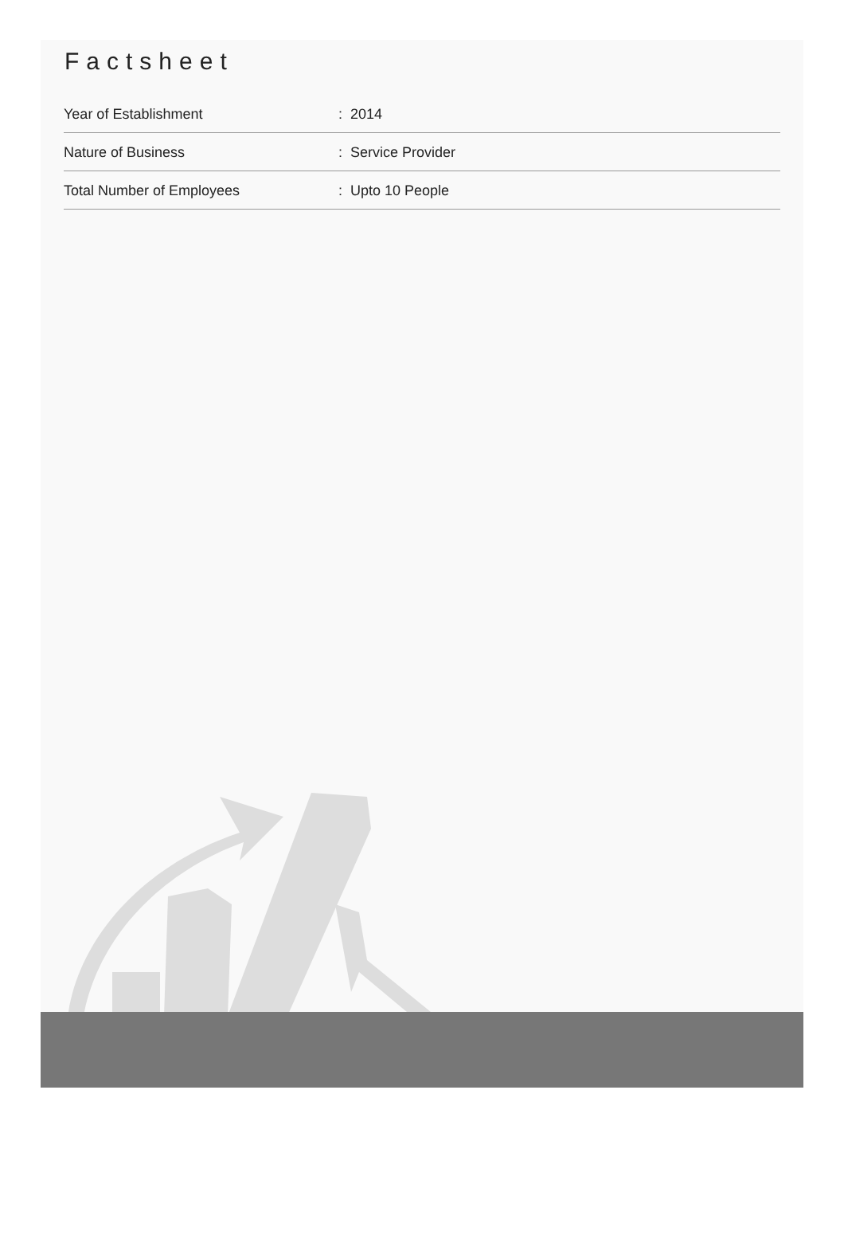Factsheet
| Year of Establishment | : 2014 |
| Nature of Business | : Service Provider |
| Total Number of Employees | : Upto 10 People |